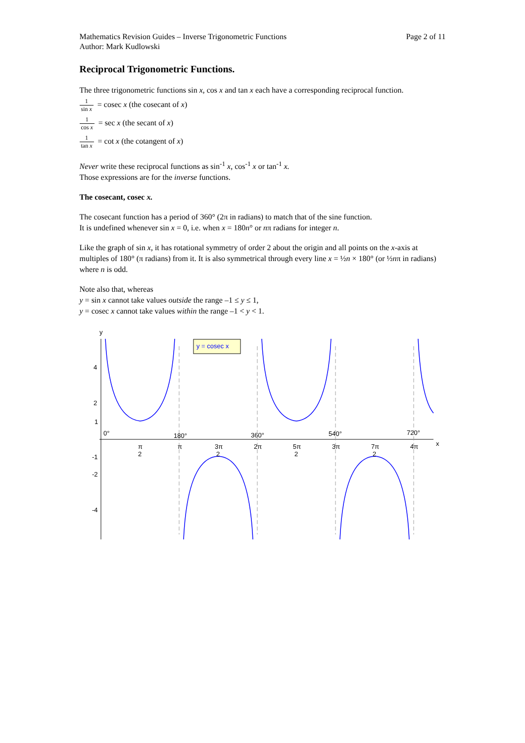Mathematics Revision Guides – Inverse Trigonometric Functions
Author: Mark Kudlowski
Page 2 of 11
Reciprocal Trigonometric Functions.
The three trigonometric functions sin x, cos x and tan x each have a corresponding reciprocal function.
1 sin x = cosec x (the cosecant of x)
1 cos x = sec x (the secant of x)
1 tan x = cot x (the cotangent of x)
Never write these reciprocal functions as sin<sup>-1</sup> x, cos<sup>-1</sup> x or tan<sup>-1</sup> x.
Those expressions are for the inverse functions.
The cosecant, cosec x.
The cosecant function has a period of 360° (2π in radians) to match that of the sine function.
It is undefined whenever sin x = 0, i.e. when x = 180n° or nπ radians for integer n.
Like the graph of sin x, it has rotational symmetry of order 2 about the origin and all points on the x-axis at multiples of 180° (π radians) from it. It is also symmetrical through every line x = ½n × 180° (or ½nπ in radians) where n is odd.
Note also that, whereas
y = sin x cannot take values outside the range –1 ≤ y ≤ 1,
y = cosec x cannot take values within the range –1 < y < 1.
y = cosec x
y
x
4
2
1
-1
-2
-4
0°
180°
360°
540°
720°
π
2
π
3π
2
2π
5π
2
3π
7π
2
4π